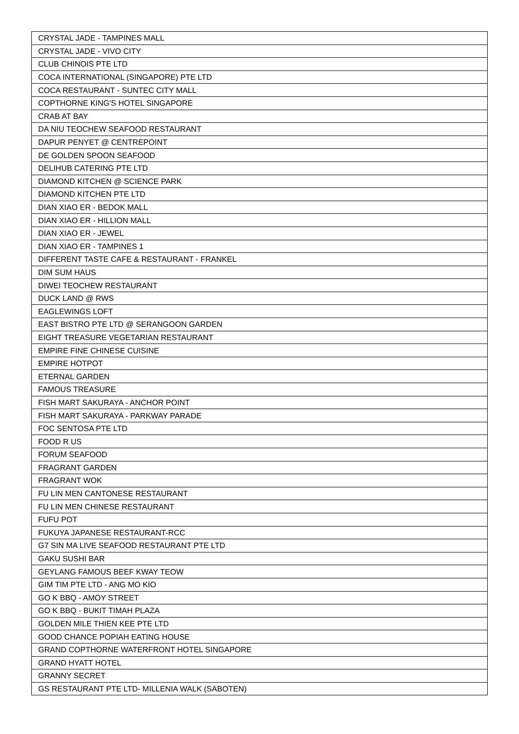| CRYSTAL JADE - TAMPINES MALL |
| CRYSTAL JADE - VIVO CITY |
| CLUB CHINOIS PTE LTD |
| COCA INTERNATIONAL (SINGAPORE) PTE LTD |
| COCA RESTAURANT - SUNTEC CITY MALL |
| COPTHORNE KING'S HOTEL SINGAPORE |
| CRAB AT BAY |
| DA NIU TEOCHEW SEAFOOD RESTAURANT |
| DAPUR PENYET @ CENTREPOINT |
| DE GOLDEN SPOON SEAFOOD |
| DELIHUB CATERING PTE LTD |
| DIAMOND KITCHEN @ SCIENCE PARK |
| DIAMOND KITCHEN PTE LTD |
| DIAN XIAO ER - BEDOK MALL |
| DIAN XIAO ER - HILLION MALL |
| DIAN XIAO ER - JEWEL |
| DIAN XIAO ER - TAMPINES 1 |
| DIFFERENT TASTE CAFE & RESTAURANT - FRANKEL |
| DIM SUM HAUS |
| DIWEI TEOCHEW RESTAURANT |
| DUCK LAND @ RWS |
| EAGLEWINGS LOFT |
| EAST BISTRO PTE LTD @ SERANGOON GARDEN |
| EIGHT TREASURE VEGETARIAN RESTAURANT |
| EMPIRE FINE CHINESE CUISINE |
| EMPIRE HOTPOT |
| ETERNAL GARDEN |
| FAMOUS TREASURE |
| FISH MART SAKURAYA - ANCHOR POINT |
| FISH MART SAKURAYA - PARKWAY PARADE |
| FOC SENTOSA PTE LTD |
| FOOD R US |
| FORUM SEAFOOD |
| FRAGRANT GARDEN |
| FRAGRANT WOK |
| FU LIN MEN CANTONESE RESTAURANT |
| FU LIN MEN CHINESE RESTAURANT |
| FUFU POT |
| FUKUYA JAPANESE RESTAURANT-RCC |
| G7 SIN MA LIVE SEAFOOD RESTAURANT PTE LTD |
| GAKU SUSHI BAR |
| GEYLANG FAMOUS BEEF KWAY TEOW |
| GIM TIM PTE LTD - ANG MO KIO |
| GO K BBQ - AMOY STREET |
| GO K BBQ - BUKIT TIMAH PLAZA |
| GOLDEN MILE THIEN KEE PTE LTD |
| GOOD CHANCE POPIAH EATING HOUSE |
| GRAND COPTHORNE WATERFRONT HOTEL SINGAPORE |
| GRAND HYATT HOTEL |
| GRANNY SECRET |
| GS RESTAURANT PTE LTD- MILLENIA WALK (SABOTEN) |